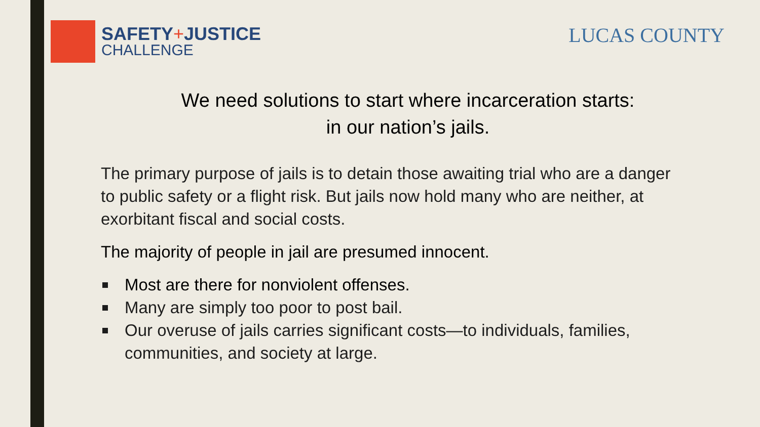SAFETY+JUSTICE
CHALLENGE
LUCAS COUNTY
We need solutions to start where incarceration starts:
in our nation’s jails.
The primary purpose of jails is to detain those awaiting trial who are a danger to public safety or a flight risk. But jails now hold many who are neither, at exorbitant fiscal and social costs.
The majority of people in jail are presumed innocent.
Most are there for nonviolent offenses.
Many are simply too poor to post bail.
Our overuse of jails carries significant costs—to individuals, families, communities, and society at large.